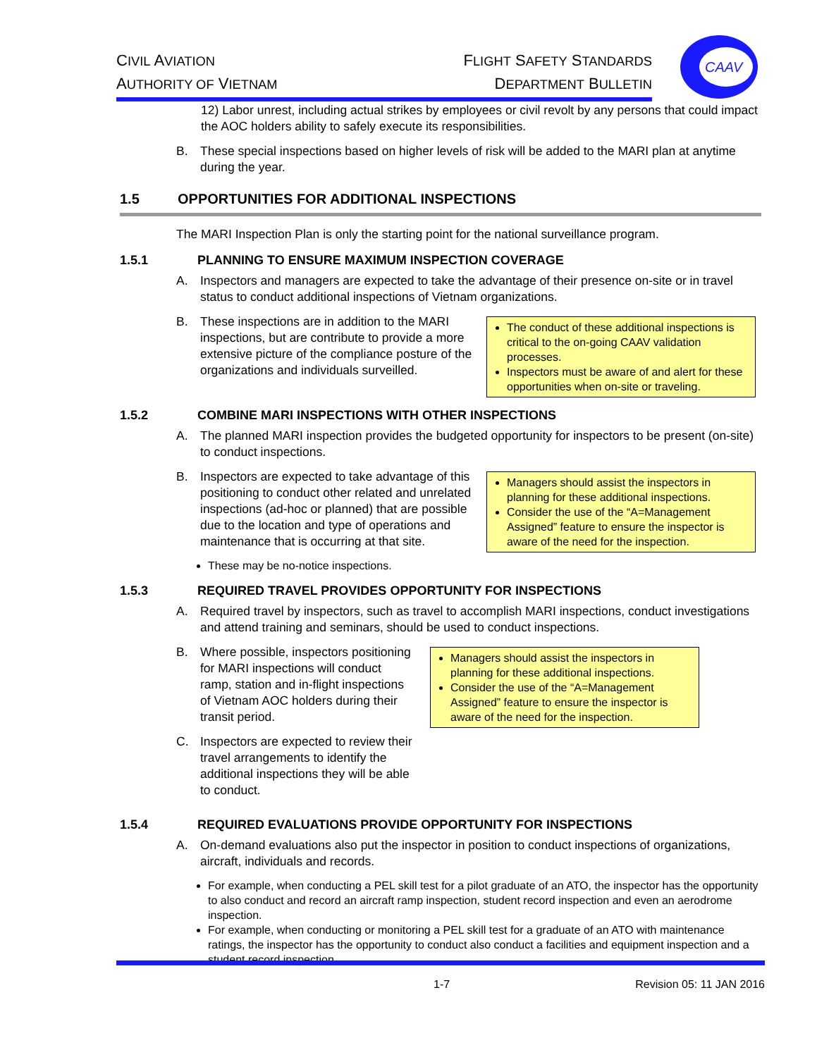CIVIL AVIATION
AUTHORITY OF VIETNAM
FLIGHT SAFETY STANDARDS
DEPARTMENT BULLETIN
CAAV
12) Labor unrest, including actual strikes by employees or civil revolt by any persons that could impact the AOC holders ability to safely execute its responsibilities.
B. These special inspections based on higher levels of risk will be added to the MARI plan at anytime during the year.
1.5 OPPORTUNITIES FOR ADDITIONAL INSPECTIONS
The MARI Inspection Plan is only the starting point for the national surveillance program.
1.5.1 PLANNING TO ENSURE MAXIMUM INSPECTION COVERAGE
A. Inspectors and managers are expected to take the advantage of their presence on-site or in travel status to conduct additional inspections of Vietnam organizations.
B. These inspections are in addition to the MARI inspections, but are contribute to provide a more extensive picture of the compliance posture of the organizations and individuals surveilled.
The conduct of these additional inspections is critical to the on-going CAAV validation processes.
Inspectors must be aware of and alert for these opportunities when on-site or traveling.
1.5.2 COMBINE MARI INSPECTIONS WITH OTHER INSPECTIONS
A. The planned MARI inspection provides the budgeted opportunity for inspectors to be present (on-site) to conduct inspections.
B. Inspectors are expected to take advantage of this positioning to conduct other related and unrelated inspections (ad-hoc or planned) that are possible due to the location and type of operations and maintenance that is occurring at that site.
Managers should assist the inspectors in planning for these additional inspections.
Consider the use of the “A=Management Assigned” feature to ensure the inspector is aware of the need for the inspection.
These may be no-notice inspections.
1.5.3 REQUIRED TRAVEL PROVIDES OPPORTUNITY FOR INSPECTIONS
A. Required travel by inspectors, such as travel to accomplish MARI inspections, conduct investigations and attend training and seminars, should be used to conduct inspections.
B. Where possible, inspectors positioning for MARI inspections will conduct ramp, station and in-flight inspections of Vietnam AOC holders during their transit period.
C. Inspectors are expected to review their travel arrangements to identify the additional inspections they will be able to conduct.
Managers should assist the inspectors in planning for these additional inspections.
Consider the use of the “A=Management Assigned” feature to ensure the inspector is aware of the need for the inspection.
1.5.4 REQUIRED EVALUATIONS PROVIDE OPPORTUNITY FOR INSPECTIONS
A. On-demand evaluations also put the inspector in position to conduct inspections of organizations, aircraft, individuals and records.
For example, when conducting a PEL skill test for a pilot graduate of an ATO, the inspector has the opportunity to also conduct and record an aircraft ramp inspection, student record inspection and even an aerodrome inspection.
For example, when conducting or monitoring a PEL skill test for a graduate of an ATO with maintenance ratings, the inspector has the opportunity to conduct also conduct a facilities and equipment inspection and a student record inspection.
1-7 Revision 05: 11 JAN 2016